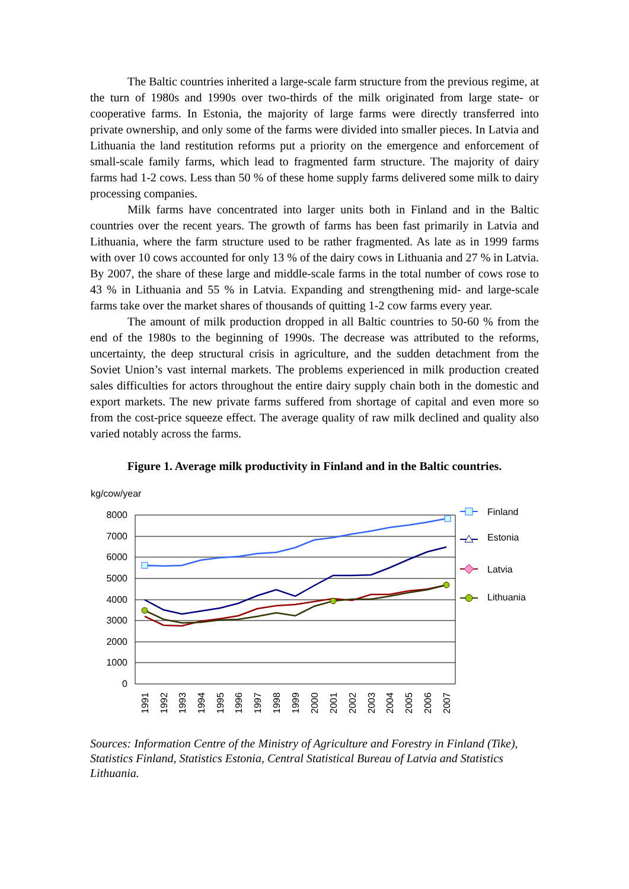The Baltic countries inherited a large-scale farm structure from the previous regime, at the turn of 1980s and 1990s over two-thirds of the milk originated from large state- or cooperative farms. In Estonia, the majority of large farms were directly transferred into private ownership, and only some of the farms were divided into smaller pieces. In Latvia and Lithuania the land restitution reforms put a priority on the emergence and enforcement of small-scale family farms, which lead to fragmented farm structure. The majority of dairy farms had 1-2 cows. Less than 50 % of these home supply farms delivered some milk to dairy processing companies.
Milk farms have concentrated into larger units both in Finland and in the Baltic countries over the recent years. The growth of farms has been fast primarily in Latvia and Lithuania, where the farm structure used to be rather fragmented. As late as in 1999 farms with over 10 cows accounted for only 13 % of the dairy cows in Lithuania and 27 % in Latvia. By 2007, the share of these large and middle-scale farms in the total number of cows rose to 43 % in Lithuania and 55 % in Latvia. Expanding and strengthening mid- and large-scale farms take over the market shares of thousands of quitting 1-2 cow farms every year.
The amount of milk production dropped in all Baltic countries to 50-60 % from the end of the 1980s to the beginning of 1990s. The decrease was attributed to the reforms, uncertainty, the deep structural crisis in agriculture, and the sudden detachment from the Soviet Union’s vast internal markets. The problems experienced in milk production created sales difficulties for actors throughout the entire dairy supply chain both in the domestic and export markets. The new private farms suffered from shortage of capital and even more so from the cost-price squeeze effect. The average quality of raw milk declined and quality also varied notably across the farms.
Figure 1. Average milk productivity in Finland and in the Baltic countries.
kg/cow/year
8000
7000
6000
5000
4000
3000
2000
1000
0
Finland
Estonia
Latvia
Lithuania
1991
1992
1993
1994
1995
1996
1997
1998
1999
2000
2001
2002
2003
2004
2005
2006
2007
Sources: Information Centre of the Ministry of Agriculture and Forestry in Finland (Tike), Statistics Finland, Statistics Estonia, Central Statistical Bureau of Latvia and Statistics Lithuania.